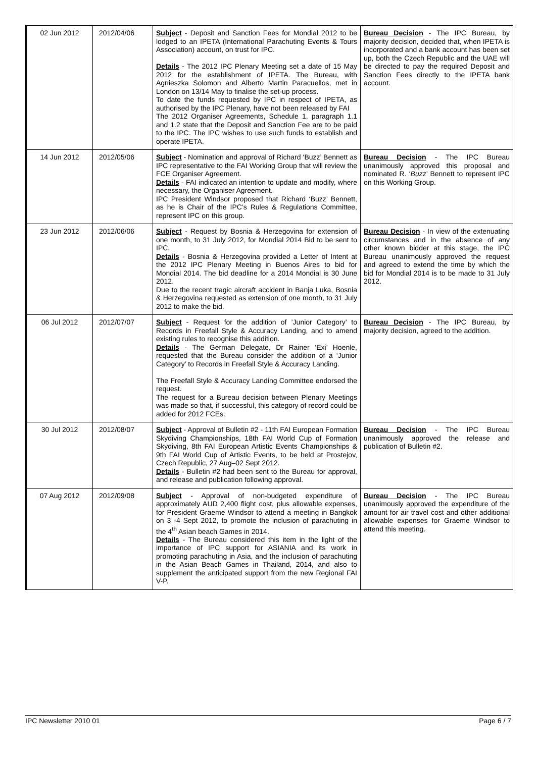| 02 Jun 2012 | 2012/04/06 | Subject - Deposit and Sanction Fees for Mondial 2012 to be lodged to an IPETA (International Parachuting Events & Tours Association) account, on trust for IPC. Details - The 2012 IPC Plenary Meeting set a date of 15 May 2012 for the establishment of IPETA. The Bureau, with Agnieszka Solomon and Alberto Martin Paracuellos, met in London on 13/14 May to finalise the set-up process. To date the funds requested by IPC in respect of IPETA, as authorised by the IPC Plenary, have not been released by FAI The 2012 Organiser Agreements, Schedule 1, paragraph 1.1 and 1.2 state that the Deposit and Sanction Fee are to be paid to the IPC. The IPC wishes to use such funds to establish and operate IPETA. | Bureau Decision - The IPC Bureau, by majority decision, decided that, when IPETA is incorporated and a bank account has been set up, both the Czech Republic and the UAE will be directed to pay the required Deposit and Sanction Fees directly to the IPETA bank account. |
| 14 Jun 2012 | 2012/05/06 | Subject - Nomination and approval of Richard ‘Buzz’ Bennett as IPC representative to the FAI Working Group that will review the FCE Organiser Agreement. Details - FAI indicated an intention to update and modify, where necessary, the Organiser Agreement. IPC President Windsor proposed that Richard ‘Buzz’ Bennett, as he is Chair of the IPC’s Rules & Regulations Committee, represent IPC on this group. | Bureau Decision - The IPC Bureau unanimously approved this proposal and nominated R. ‘ Buzz ’ Bennett to represent IPC on this Working Group. |
| 23 Jun 2012 | 2012/06/06 | Subject - Request by Bosnia & Herzegovina for extension of one month, to 31 July 2012, for Mondial 2014 Bid to be sent to IPC. Details - Bosnia & Herzegovina provided a Letter of Intent at the 2012 IPC Plenary Meeting in Buenos Aires to bid for Mondial 2014. The bid deadline for a 2014 Mondial is 30 June 2012. Due to the recent tragic aircraft accident in Banja Luka, Bosnia & Herzegovina requested as extension of one month, to 31 July 2012 to make the bid. | Bureau Decision - In view of the extenuating circumstances and in the absence of any other known bidder at this stage, the IPC Bureau unanimously approved the request and agreed to extend the time by which the bid for Mondial 2014 is to be made to 31 July 2012. |
| 06 Jul 2012 | 2012/07/07 | Subject - Request for the addition of ’Junior Category’ to Records in Freefall Style & Accuracy Landing, and to amend existing rules to recognise this addition. Details - The German Delegate, Dr Rainer ‘Exi’ Hoenle, requested that the Bureau consider the addition of a ‘Junior Category’ to Records in Freefall Style & Accuracy Landing. The Freefall Style & Accuracy Landing Committee endorsed the request. The request for a Bureau decision between Plenary Meetings was made so that, if successful, this category of record could be added for 2012 FCEs. | Bureau Decision - The IPC Bureau, by majority decision, agreed to the addition. |
| 30 Jul 2012 | 2012/08/07 | Subject - Approval of Bulletin #2 - 11th FAI European Formation Skydiving Championships, 18th FAI World Cup of Formation Skydiving, 8th FAI European Artistic Events Championships & 9th FAI World Cup of Artistic Events, to be held at Prostejov, Czech Republic, 27 Aug–02 Sept 2012. Details - Bulletin #2 had been sent to the Bureau for approval, and release and publication following approval. | Bureau Decision - The IPC Bureau unanimously approved the release and publication of Bulletin #2. |
| 07 Aug 2012 | 2012/09/08 | Subject - Approval of non-budgeted expenditure of approximately AUD 2,400 flight cost, plus allowable expenses, for President Graeme Windsor to attend a meeting in Bangkok on 3 -4 Sept 2012, to promote the inclusion of parachuting in the 4<sup>th</sup> Asian beach Games in 2014. Details - The Bureau considered this item in the light of the importance of IPC support for ASIANIA and its work in promoting parachuting in Asia, and the inclusion of parachuting in the Asian Beach Games in Thailand, 2014, and also to supplement the anticipated support from the new Regional FAI V-P. | Bureau Decision - The IPC Bureau unanimously approved the expenditure of the amount for air travel cost and other additional allowable expenses for Graeme Windsor to attend this meeting. |
IPC Newsletter 2010 01 Page 6 / 7